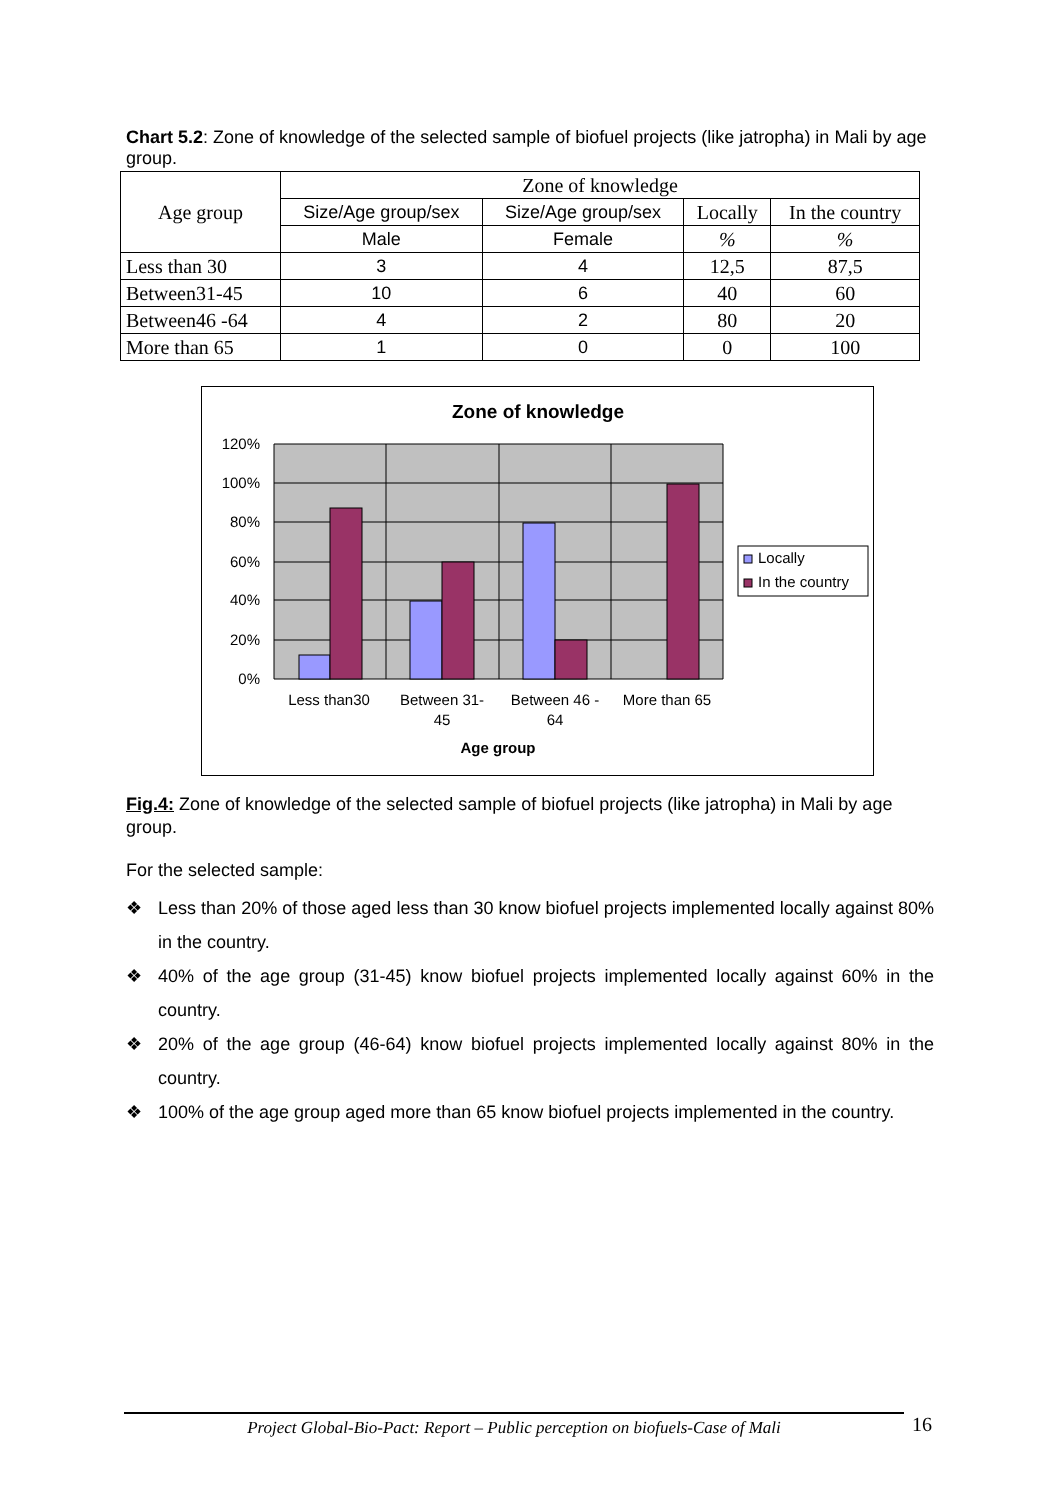Chart 5.2: Zone of knowledge of the selected sample of biofuel projects (like jatropha) in Mali by age group.
| Age group | Zone of knowledge | | | |
| --- | --- | --- | --- | --- |
| | Size/Age group/sex | Size/Age group/sex | Locally | In the country |
| | Male | Female | % | % |
| Less than 30 | 3 | 4 | 12,5 | 87,5 |
| Between31-45 | 10 | 6 | 40 | 60 |
| Between46 -64 | 4 | 2 | 80 | 20 |
| More than 65 | 1 | 0 | 0 | 100 |
Zone of knowledge
120%
100%
80%
60%
40%
20%
0%
Less than30
Between 31-
45
Between 46 -
64
More than 65
Age group
Locally
In the country
Fig.4: Zone of knowledge of the selected sample of biofuel projects (like jatropha) in Mali by age group.
For the selected sample:
❖ Less than 20% of those aged less than 30 know biofuel projects implemented locally against 80% in the country.
❖ 40% of the age group (31-45) know biofuel projects implemented locally against 60% in the country.
❖ 20% of the age group (46-64) know biofuel projects implemented locally against 80% in the country.
❖ 100% of the age group aged more than 65 know biofuel projects implemented in the country.
Project Global-Bio-Pact: Report – Public perception on biofuels-Case of Mali 16